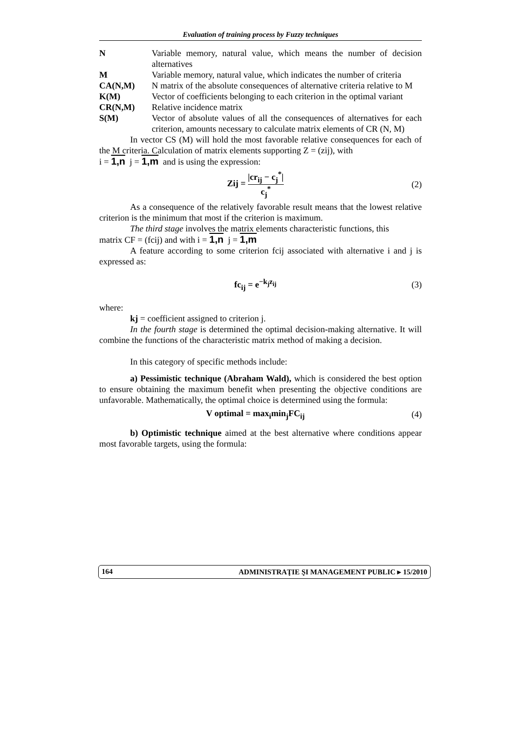Evaluation of training process by Fuzzy techniques
| N | Variable memory, natural value, which means the number of decision alternatives |
| M | Variable memory, natural value, which indicates the number of criteria |
| CA(N,M) | N matrix of the absolute consequences of alternative criteria relative to M |
| K(M) | Vector of coefficients belonging to each criterion in the optimal variant |
| CR(N,M) | Relative incidence matrix |
| S(M) | Vector of absolute values of all the consequences of alternatives for each criterion, amounts necessary to calculate matrix elements of CR (N, M) |
In vector CS (M) will hold the most favorable relative consequences for each of the M criteria. Calculation of matrix elements supporting Z = (zij), with
i = 1,n j = 1,m and is using the expression:
Zij = |cr<sub>ij</sub> − c<sub>j</sub><sup>*</sup>| c<sub>j</sub><sup>*</sup> (2)
As a consequence of the relatively favorable result means that the lowest relative criterion is the minimum that most if the criterion is maximum.
The third stage involves the matrix elements characteristic functions, this
matrix CF = (fcij) and with i = 1,n j = 1,m
A feature according to some criterion fcij associated with alternative i and j is expressed as:
fc<sub>ij</sub> = e<sup>−k<sub>j</sub>z<sub>ij</sub></sup> (3)
where:
kj = coefficient assigned to criterion j.
In the fourth stage is determined the optimal decision-making alternative. It will combine the functions of the characteristic matrix method of making a decision.
In this category of specific methods include:
a) Pessimistic technique (Abraham Wald), which is considered the best option to ensure obtaining the maximum benefit when presenting the objective conditions are unfavorable. Mathematically, the optimal choice is determined using the formula:
V optimal = max<sub>i</sub>min<sub>j</sub>FC<sub>ij</sub> (4)
b) Optimistic technique aimed at the best alternative where conditions appear most favorable targets, using the formula:
164 ADMINISTRAŢIE ŞI MANAGEMENT PUBLIC ▸ 15/2010